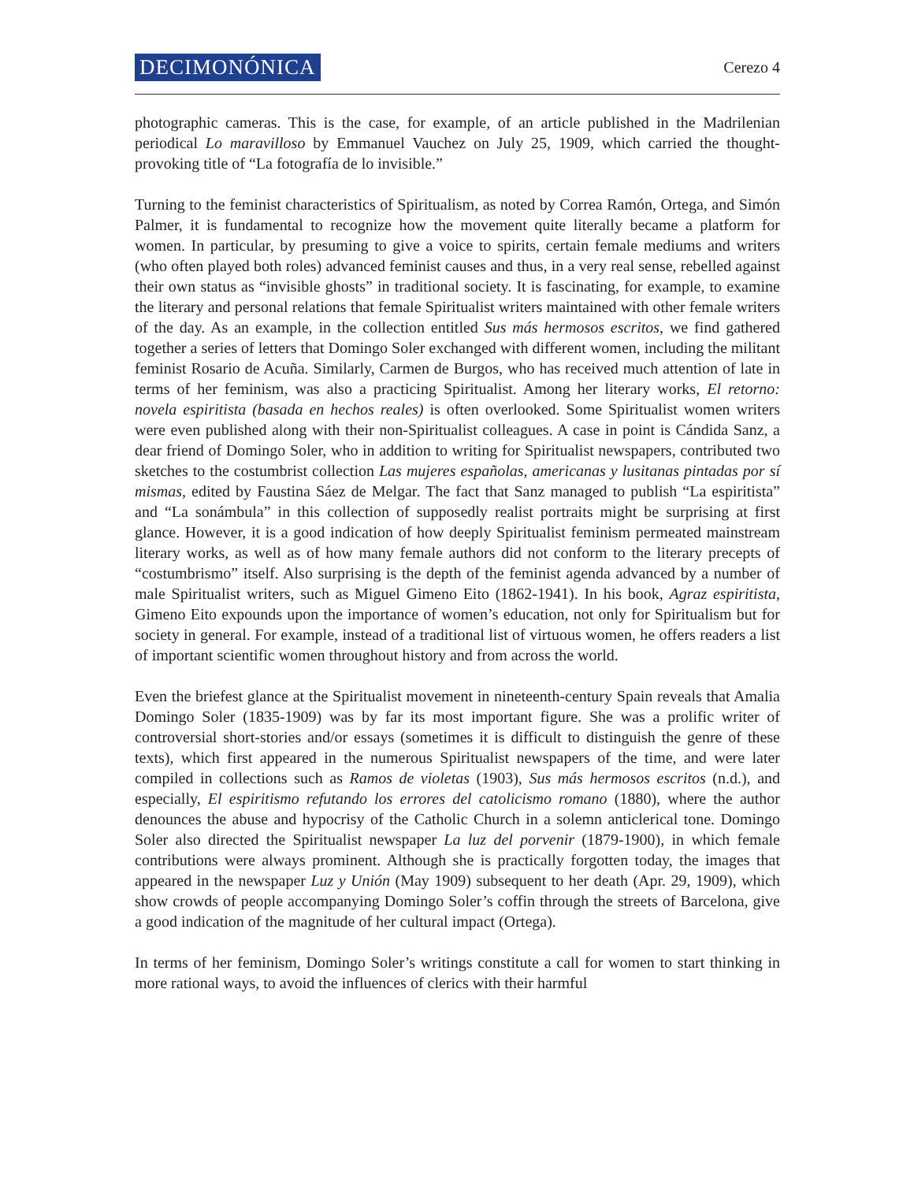DECIMONÓNICA Cerezo 4
photographic cameras. This is the case, for example, of an article published in the Madrilenian periodical Lo maravilloso by Emmanuel Vauchez on July 25, 1909, which carried the thought-provoking title of “La fotografía de lo invisible.”
Turning to the feminist characteristics of Spiritualism, as noted by Correa Ramón, Ortega, and Simón Palmer, it is fundamental to recognize how the movement quite literally became a platform for women. In particular, by presuming to give a voice to spirits, certain female mediums and writers (who often played both roles) advanced feminist causes and thus, in a very real sense, rebelled against their own status as “invisible ghosts” in traditional society. It is fascinating, for example, to examine the literary and personal relations that female Spiritualist writers maintained with other female writers of the day. As an example, in the collection entitled Sus más hermosos escritos, we find gathered together a series of letters that Domingo Soler exchanged with different women, including the militant feminist Rosario de Acuña. Similarly, Carmen de Burgos, who has received much attention of late in terms of her feminism, was also a practicing Spiritualist. Among her literary works, El retorno: novela espiritista (basada en hechos reales) is often overlooked. Some Spiritualist women writers were even published along with their non-Spiritualist colleagues. A case in point is Cándida Sanz, a dear friend of Domingo Soler, who in addition to writing for Spiritualist newspapers, contributed two sketches to the costumbrist collection Las mujeres españolas, americanas y lusitanas pintadas por sí mismas, edited by Faustina Sáez de Melgar. The fact that Sanz managed to publish “La espiritista” and “La sonámbula” in this collection of supposedly realist portraits might be surprising at first glance. However, it is a good indication of how deeply Spiritualist feminism permeated mainstream literary works, as well as of how many female authors did not conform to the literary precepts of “costumbrismo” itself. Also surprising is the depth of the feminist agenda advanced by a number of male Spiritualist writers, such as Miguel Gimeno Eito (1862-1941). In his book, Agraz espiritista, Gimeno Eito expounds upon the importance of women’s education, not only for Spiritualism but for society in general. For example, instead of a traditional list of virtuous women, he offers readers a list of important scientific women throughout history and from across the world.
Even the briefest glance at the Spiritualist movement in nineteenth-century Spain reveals that Amalia Domingo Soler (1835-1909) was by far its most important figure. She was a prolific writer of controversial short-stories and/or essays (sometimes it is difficult to distinguish the genre of these texts), which first appeared in the numerous Spiritualist newspapers of the time, and were later compiled in collections such as Ramos de violetas (1903), Sus más hermosos escritos (n.d.), and especially, El espiritismo refutando los errores del catolicismo romano (1880), where the author denounces the abuse and hypocrisy of the Catholic Church in a solemn anticlerical tone. Domingo Soler also directed the Spiritualist newspaper La luz del porvenir (1879-1900), in which female contributions were always prominent. Although she is practically forgotten today, the images that appeared in the newspaper Luz y Unión (May 1909) subsequent to her death (Apr. 29, 1909), which show crowds of people accompanying Domingo Soler’s coffin through the streets of Barcelona, give a good indication of the magnitude of her cultural impact (Ortega).
In terms of her feminism, Domingo Soler’s writings constitute a call for women to start thinking in more rational ways, to avoid the influences of clerics with their harmful